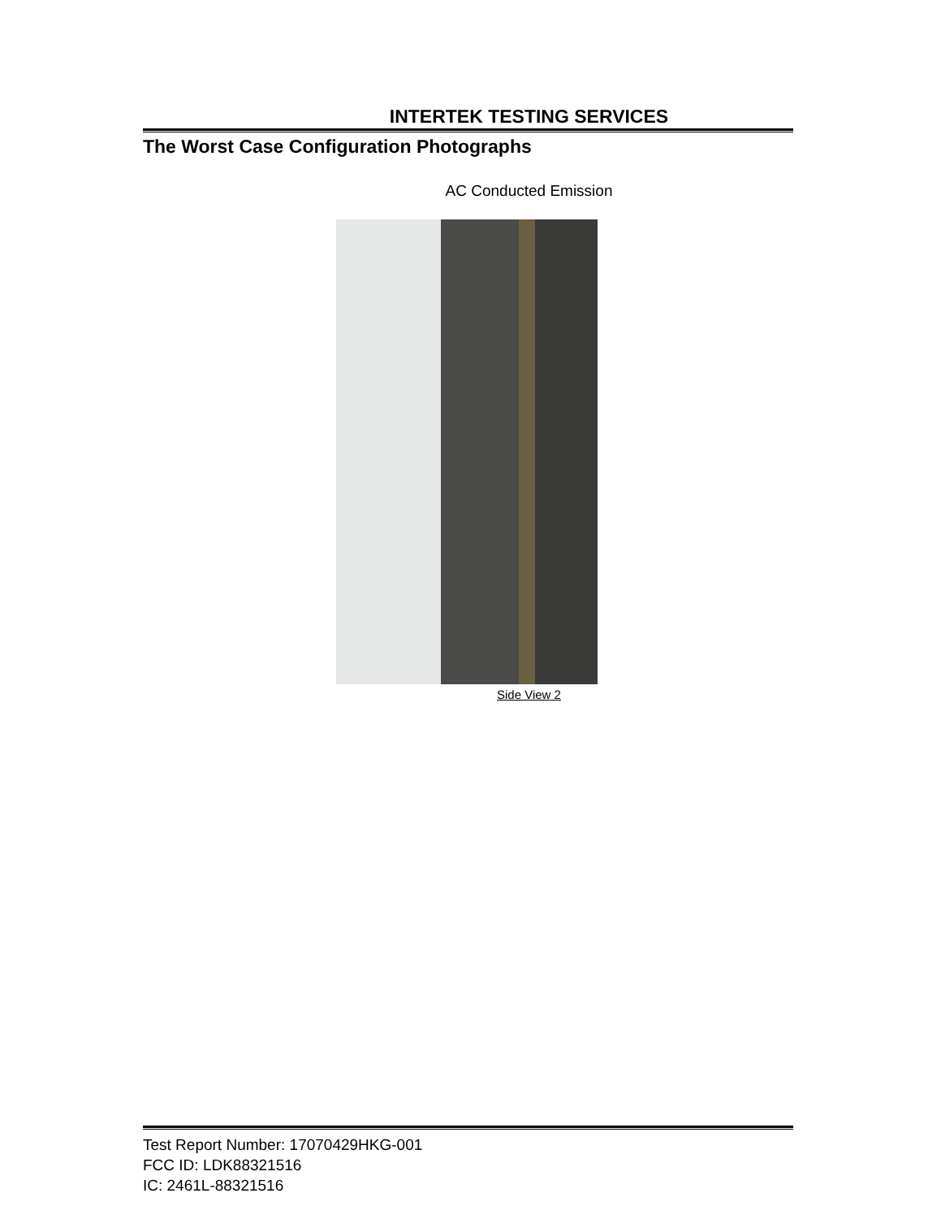INTERTEK TESTING SERVICES
The Worst Case Configuration Photographs
AC Conducted Emission
Side View 2
Test Report Number: 17070429HKG-001
FCC ID: LDK88321516
IC: 2461L-88321516